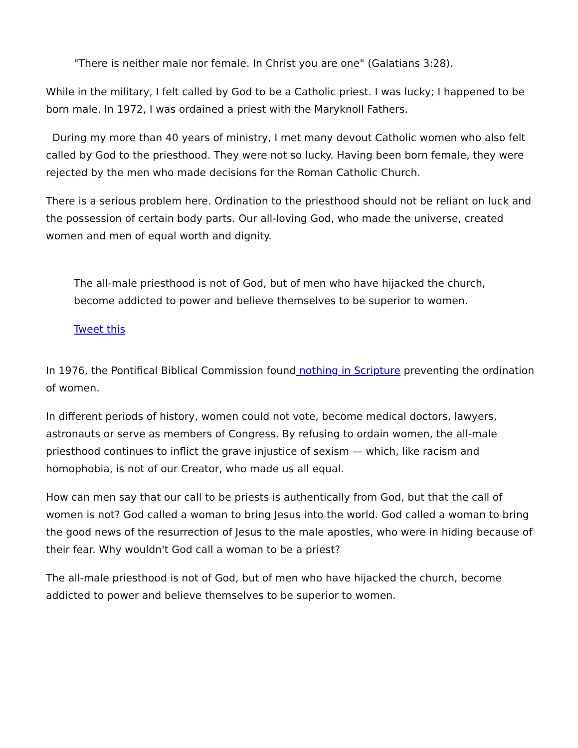"There is neither male nor female. In Christ you are one" (Galatians 3:28).
While in the military, I felt called by God to be a Catholic priest. I was lucky; I happened to be born male. In 1972, I was ordained a priest with the Maryknoll Fathers.
During my more than 40 years of ministry, I met many devout Catholic women who also felt called by God to the priesthood. They were not so lucky. Having been born female, they were rejected by the men who made decisions for the Roman Catholic Church.
There is a serious problem here. Ordination to the priesthood should not be reliant on luck and the possession of certain body parts. Our all-loving God, who made the universe, created women and men of equal worth and dignity.
The all-male priesthood is not of God, but of men who have hijacked the church, become addicted to power and believe themselves to be superior to women.
Tweet this
In 1976, the Pontifical Biblical Commission found nothing in Scripture preventing the ordination of women.
In different periods of history, women could not vote, become medical doctors, lawyers, astronauts or serve as members of Congress. By refusing to ordain women, the all-male priesthood continues to inflict the grave injustice of sexism — which, like racism and homophobia, is not of our Creator, who made us all equal.
How can men say that our call to be priests is authentically from God, but that the call of women is not? God called a woman to bring Jesus into the world. God called a woman to bring the good news of the resurrection of Jesus to the male apostles, who were in hiding because of their fear. Why wouldn't God call a woman to be a priest?
The all-male priesthood is not of God, but of men who have hijacked the church, become addicted to power and believe themselves to be superior to women.